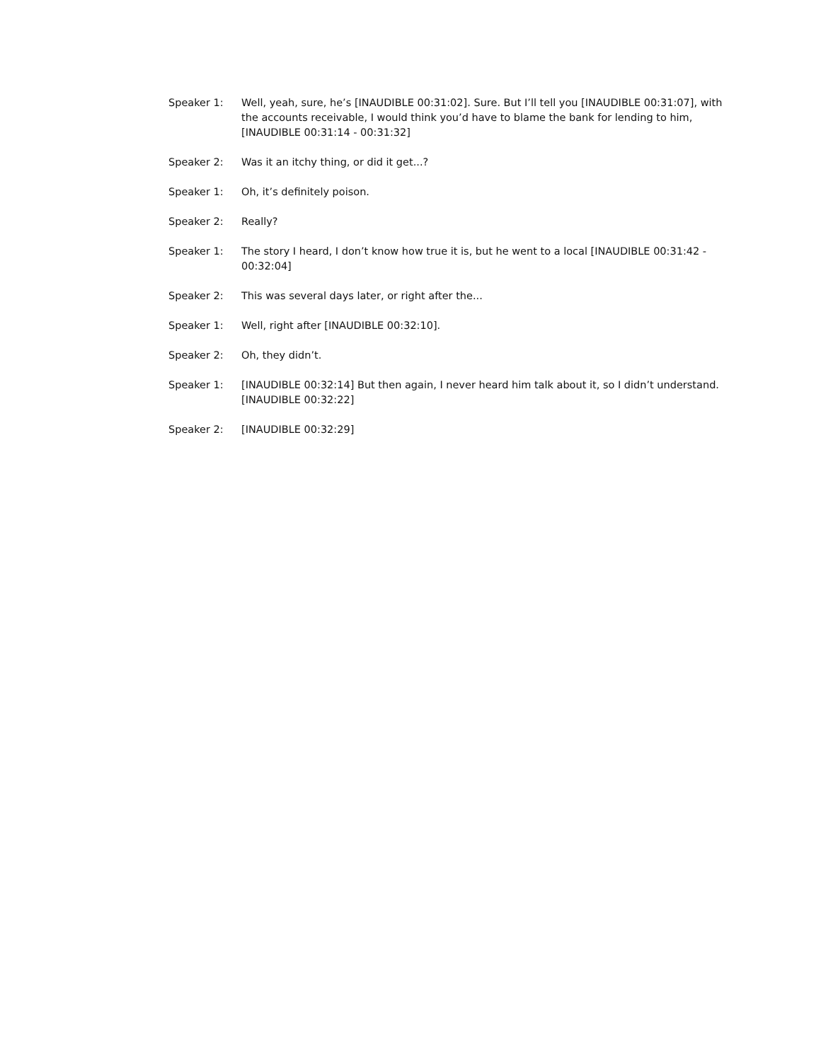Speaker 1: Well, yeah, sure, he’s [INAUDIBLE 00:31:02]. Sure. But I’ll tell you [INAUDIBLE 00:31:07], with the accounts receivable, I would think you’d have to blame the bank for lending to him, [INAUDIBLE 00:31:14 - 00:31:32]
Speaker 2: Was it an itchy thing, or did it get...?
Speaker 1: Oh, it’s definitely poison.
Speaker 2: Really?
Speaker 1: The story I heard, I don’t know how true it is, but he went to a local [INAUDIBLE 00:31:42 - 00:32:04]
Speaker 2: This was several days later, or right after the...
Speaker 1: Well, right after [INAUDIBLE 00:32:10].
Speaker 2: Oh, they didn’t.
Speaker 1: [INAUDIBLE 00:32:14] But then again, I never heard him talk about it, so I didn’t understand. [INAUDIBLE 00:32:22]
Speaker 2: [INAUDIBLE 00:32:29]